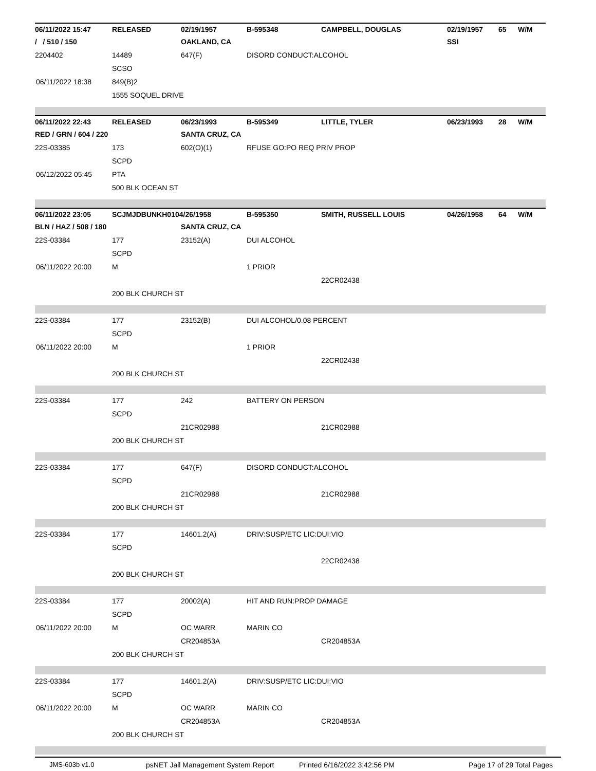| 06/11/2022 15:47 | RELEASED | 02/19/1957 | B-595348 | CAMPBELL, DOUGLAS | 02/19/1957 | 65 | W/M |
| / / 510 / 150 | | OAKLAND, CA | | | SSI | | |
| 2204402 | 14489 | 647(F) | DISORD CONDUCT:ALCOHOL | | | | |
| | SCSO | | | | | | |
| 06/11/2022 18:38 | 849(B)2 | | | | | | |
| | 1555 SOQUEL DRIVE | | | | | | |
| 06/11/2022 22:43 | RELEASED | 06/23/1993 | B-595349 | LITTLE, TYLER | 06/23/1993 | 28 | W/M |
| RED / GRN / 604 / 220 | | SANTA CRUZ, CA | | | | | |
| 22S-03385 | 173 | 602(O)(1) | RFUSE GO:PO REQ PRIV PROP | | | | |
| | SCPD | | | | | | |
| 06/12/2022 05:45 | PTA | | | | | | |
| | 500 BLK OCEAN ST | | | | | | |
| 06/11/2022 23:05 | SCJMJDBUNKH0104/26/1958 | | B-595350 | SMITH, RUSSELL LOUIS | 04/26/1958 | 64 | W/M |
| BLN / HAZ / 508 / 180 | | SANTA CRUZ, CA | | | | | |
| 22S-03384 | 177 | 23152(A) | DUI ALCOHOL | | | | |
| | SCPD | | | | | | |
| 06/11/2022 20:00 | M | | 1 PRIOR | | | | |
| | | | | 22CR02438 | | | |
| | 200 BLK CHURCH ST | | | | | | |
| 22S-03384 | 177 | 23152(B) | DUI ALCOHOL/0.08 PERCENT | | | | |
| | SCPD | | | | | | |
| 06/11/2022 20:00 | M | | 1 PRIOR | | | | |
| | | | | 22CR02438 | | | |
| | 200 BLK CHURCH ST | | | | | | |
| 22S-03384 | 177 | 242 | BATTERY ON PERSON | | | | |
| | SCPD | | | | | | |
| | | 21CR02988 | | 21CR02988 | | | |
| | 200 BLK CHURCH ST | | | | | | |
| 22S-03384 | 177 | 647(F) | DISORD CONDUCT:ALCOHOL | | | | |
| | SCPD | | | | | | |
| | | 21CR02988 | | 21CR02988 | | | |
| | 200 BLK CHURCH ST | | | | | | |
| 22S-03384 | 177 | 14601.2(A) | DRIV:SUSP/ETC LIC:DUI:VIO | | | | |
| | SCPD | | | | | | |
| | | | | 22CR02438 | | | |
| | 200 BLK CHURCH ST | | | | | | |
| 22S-03384 | 177 | 20002(A) | HIT AND RUN:PROP DAMAGE | | | | |
| | SCPD | | | | | | |
| 06/11/2022 20:00 | M | OC WARR | MARIN CO | | | | |
| | | CR204853A | | CR204853A | | | |
| | 200 BLK CHURCH ST | | | | | | |
| 22S-03384 | 177 | 14601.2(A) | DRIV:SUSP/ETC LIC:DUI:VIO | | | | |
| | SCPD | | | | | | |
| 06/11/2022 20:00 | M | OC WARR | MARIN CO | | | | |
| | | CR204853A | | CR204853A | | | |
| | 200 BLK CHURCH ST | | | | | | |
JMS-603b v1.0 psNET Jail Management System Report Printed 6/16/2022 3:42:56 PM Page 17 of 29 Total Pages